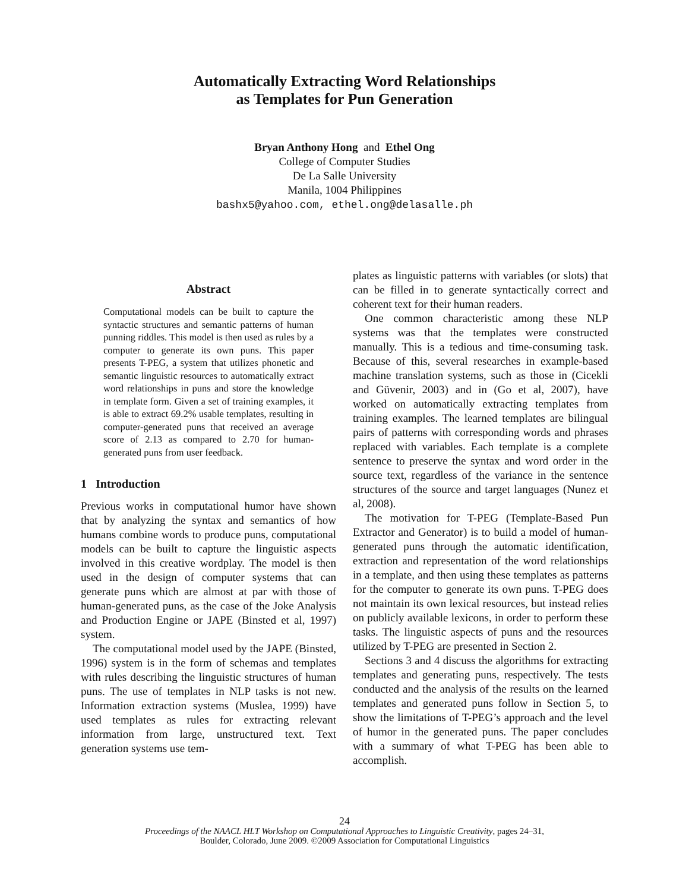Automatically Extracting Word Relationships
as Templates for Pun Generation
Bryan Anthony Hong and Ethel Ong
College of Computer Studies
De La Salle University
Manila, 1004 Philippines
bashx5@yahoo.com, ethel.ong@delasalle.ph
Abstract
Computational models can be built to capture the syntactic structures and semantic patterns of human punning riddles. This model is then used as rules by a computer to generate its own puns. This paper presents T-PEG, a system that utilizes phonetic and semantic linguistic resources to automatically extract word relationships in puns and store the knowledge in template form. Given a set of training examples, it is able to extract 69.2% usable templates, resulting in computer-generated puns that received an average score of 2.13 as compared to 2.70 for human-generated puns from user feedback.
1 Introduction
Previous works in computational humor have shown that by analyzing the syntax and semantics of how humans combine words to produce puns, computational models can be built to capture the linguistic aspects involved in this creative wordplay. The model is then used in the design of computer systems that can generate puns which are almost at par with those of human-generated puns, as the case of the Joke Analysis and Production Engine or JAPE (Binsted et al, 1997) system.
The computational model used by the JAPE (Binsted, 1996) system is in the form of schemas and templates with rules describing the linguistic structures of human puns. The use of templates in NLP tasks is not new. Information extraction systems (Muslea, 1999) have used templates as rules for extracting relevant information from large, unstructured text. Text generation systems use tem-
plates as linguistic patterns with variables (or slots) that can be filled in to generate syntactically correct and coherent text for their human readers.
One common characteristic among these NLP systems was that the templates were constructed manually. This is a tedious and time-consuming task. Because of this, several researches in example-based machine translation systems, such as those in (Cicekli and Güvenir, 2003) and in (Go et al, 2007), have worked on automatically extracting templates from training examples. The learned templates are bilingual pairs of patterns with corresponding words and phrases replaced with variables. Each template is a complete sentence to preserve the syntax and word order in the source text, regardless of the variance in the sentence structures of the source and target languages (Nunez et al, 2008).
The motivation for T-PEG (Template-Based Pun Extractor and Generator) is to build a model of human-generated puns through the automatic identification, extraction and representation of the word relationships in a template, and then using these templates as patterns for the computer to generate its own puns. T-PEG does not maintain its own lexical resources, but instead relies on publicly available lexicons, in order to perform these tasks. The linguistic aspects of puns and the resources utilized by T-PEG are presented in Section 2.
Sections 3 and 4 discuss the algorithms for extracting templates and generating puns, respectively. The tests conducted and the analysis of the results on the learned templates and generated puns follow in Section 5, to show the limitations of T-PEG’s approach and the level of humor in the generated puns. The paper concludes with a summary of what T-PEG has been able to accomplish.
24
Proceedings of the NAACL HLT Workshop on Computational Approaches to Linguistic Creativity, pages 24–31,
Boulder, Colorado, June 2009. ©2009 Association for Computational Linguistics